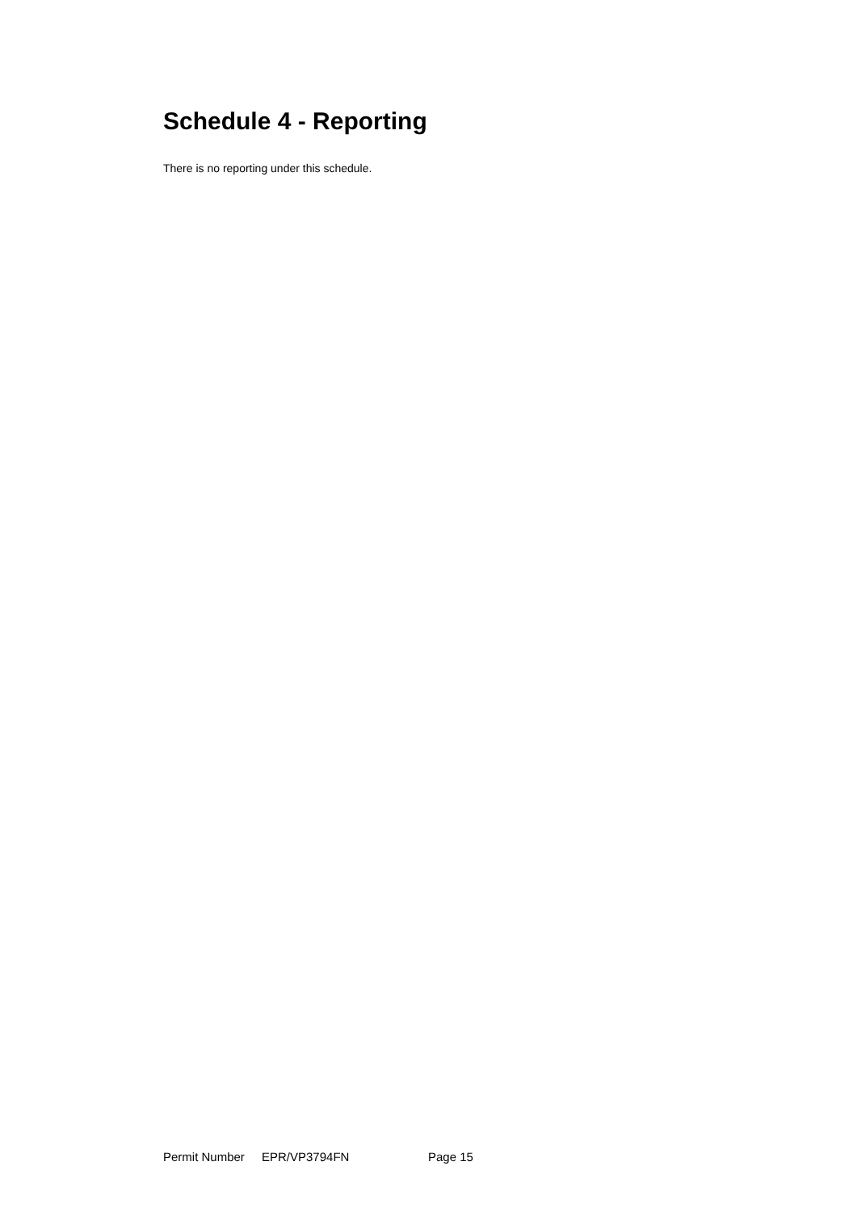Schedule 4 - Reporting
There is no reporting under this schedule.
Permit Number EPR/VP3794FN Page 15